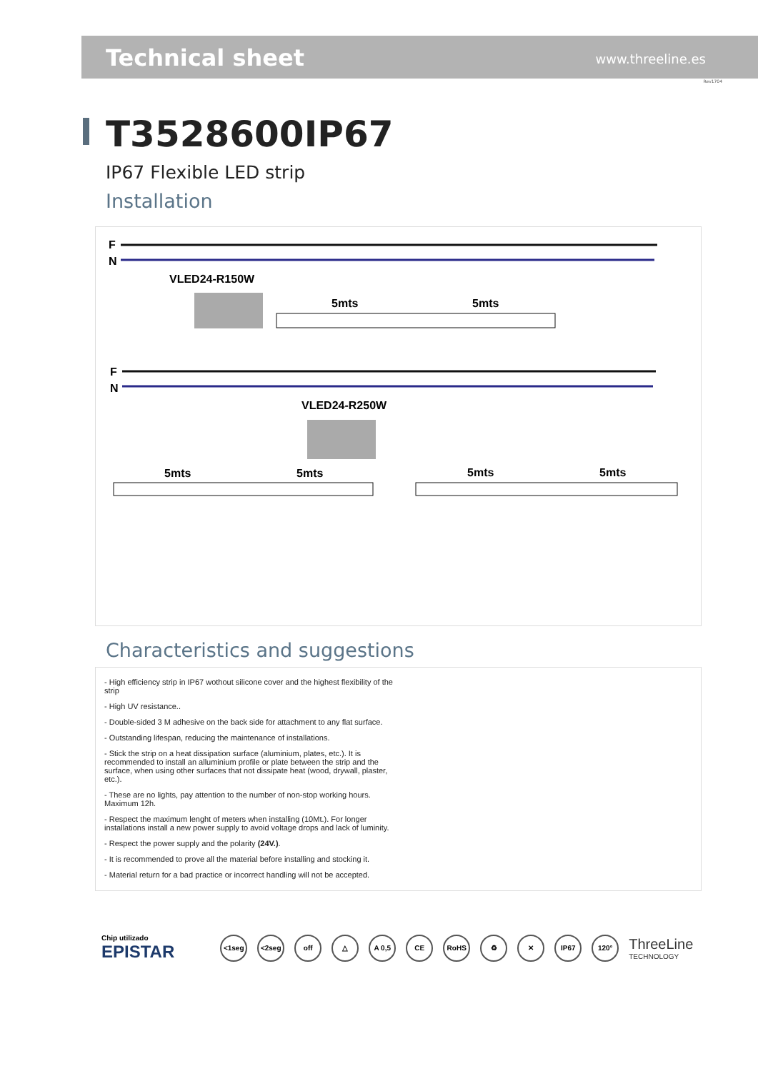Technical sheet www.threeline.es
Rev1704
T3528600IP67
IP67 Flexible LED strip
Installation
F
N
VLED24-R150W
5mts
5mts
F
N
VLED24-R250W
5mts
5mts
5mts
5mts
Characteristics and suggestions
- High efficiency strip in IP67 wothout silicone cover and the highest flexibility of the strip
- High UV resistance..
- Double-sided 3 M adhesive on the back side for attachment to any flat surface.
- Outstanding lifespan, reducing the maintenance of installations.
- Stick the strip on a heat dissipation surface (aluminium, plates, etc.). It is recommended to install an alluminium profile or plate between the strip and the surface, when using other surfaces that not dissipate heat (wood, drywall, plaster, etc.).
- These are no lights, pay attention to the number of non-stop working hours. Maximum 12h.
- Respect the maximum lenght of meters when installing (10Mt.). For longer installations install a new power supply to avoid voltage drops and lack of luminity.
- Respect the power supply and the polarity (24V.).
- It is recommended to prove all the material before installing and stocking it.
- Material return for a bad practice or incorrect handling will not be accepted.
Chip utilizado
EPISTAR
<1seg <2seg off △ A 0,5 CE RoHS ♻ ✕ IP67 120°
ThreeLine
TECHNOLOGY